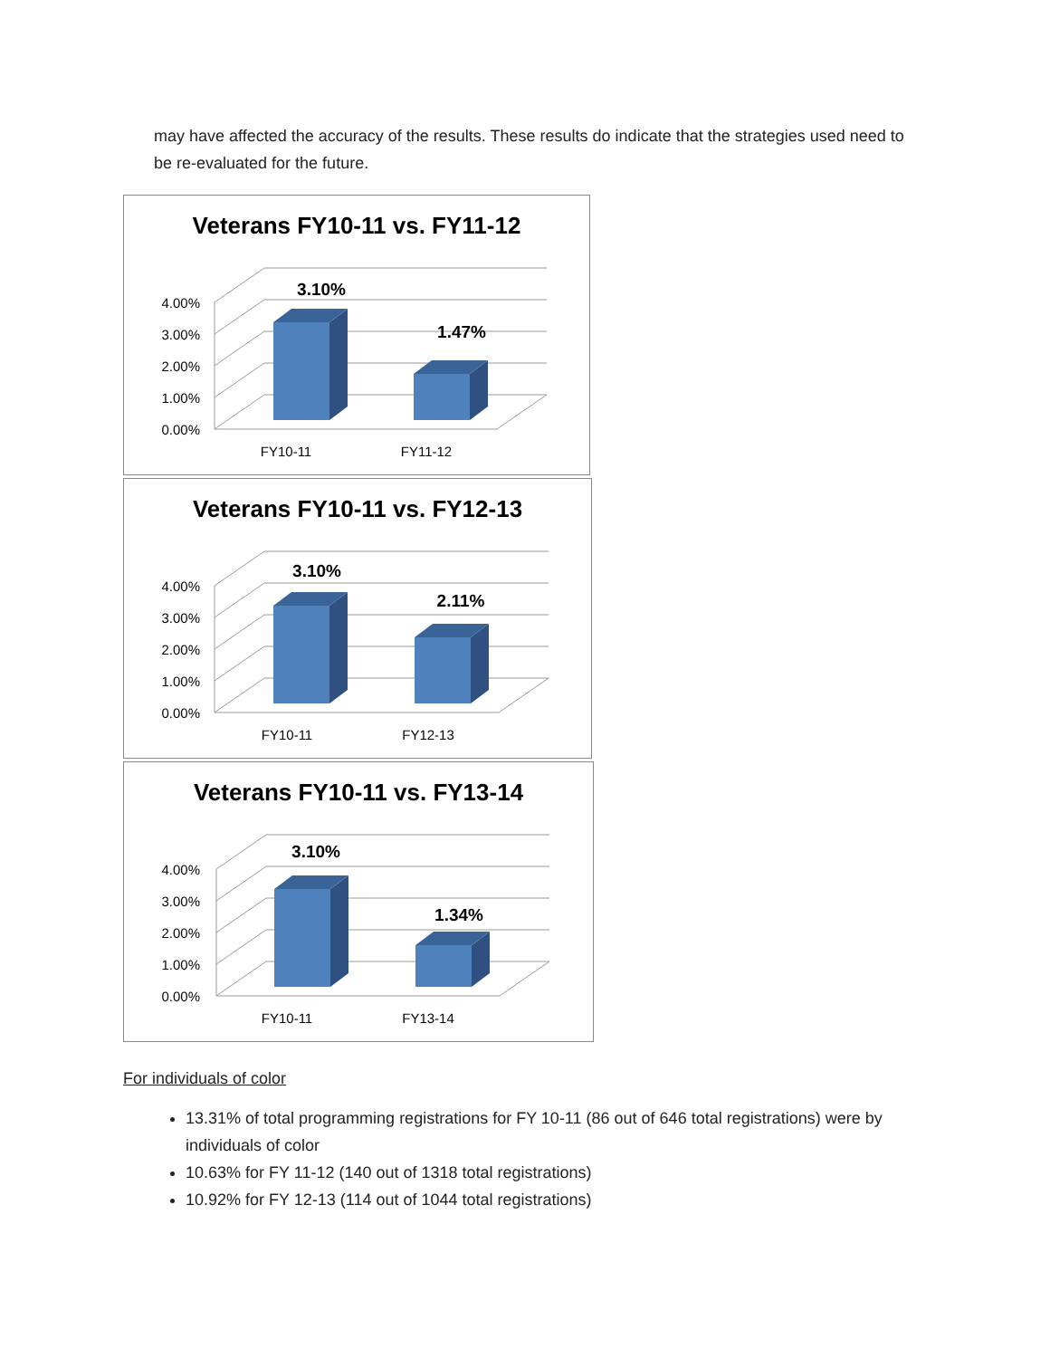may have affected the accuracy of the results. These results do indicate that the strategies used need to be re-evaluated for the future.
Veterans FY10-11 vs. FY11-12
4.00%
3.00%
2.00%
1.00%
0.00%
3.10%
1.47%
FY10-11
FY11-12
Veterans FY10-11 vs. FY12-13
4.00%
3.00%
2.00%
1.00%
0.00%
3.10%
2.11%
FY10-11
FY12-13
Veterans FY10-11 vs. FY13-14
4.00%
3.00%
2.00%
1.00%
0.00%
3.10%
1.34%
FY10-11
FY13-14
For individuals of color
13.31% of total programming registrations for FY 10-11 (86 out of 646 total registrations) were by individuals of color
10.63% for FY 11-12 (140 out of 1318 total registrations)
10.92% for FY 12-13 (114 out of 1044 total registrations)